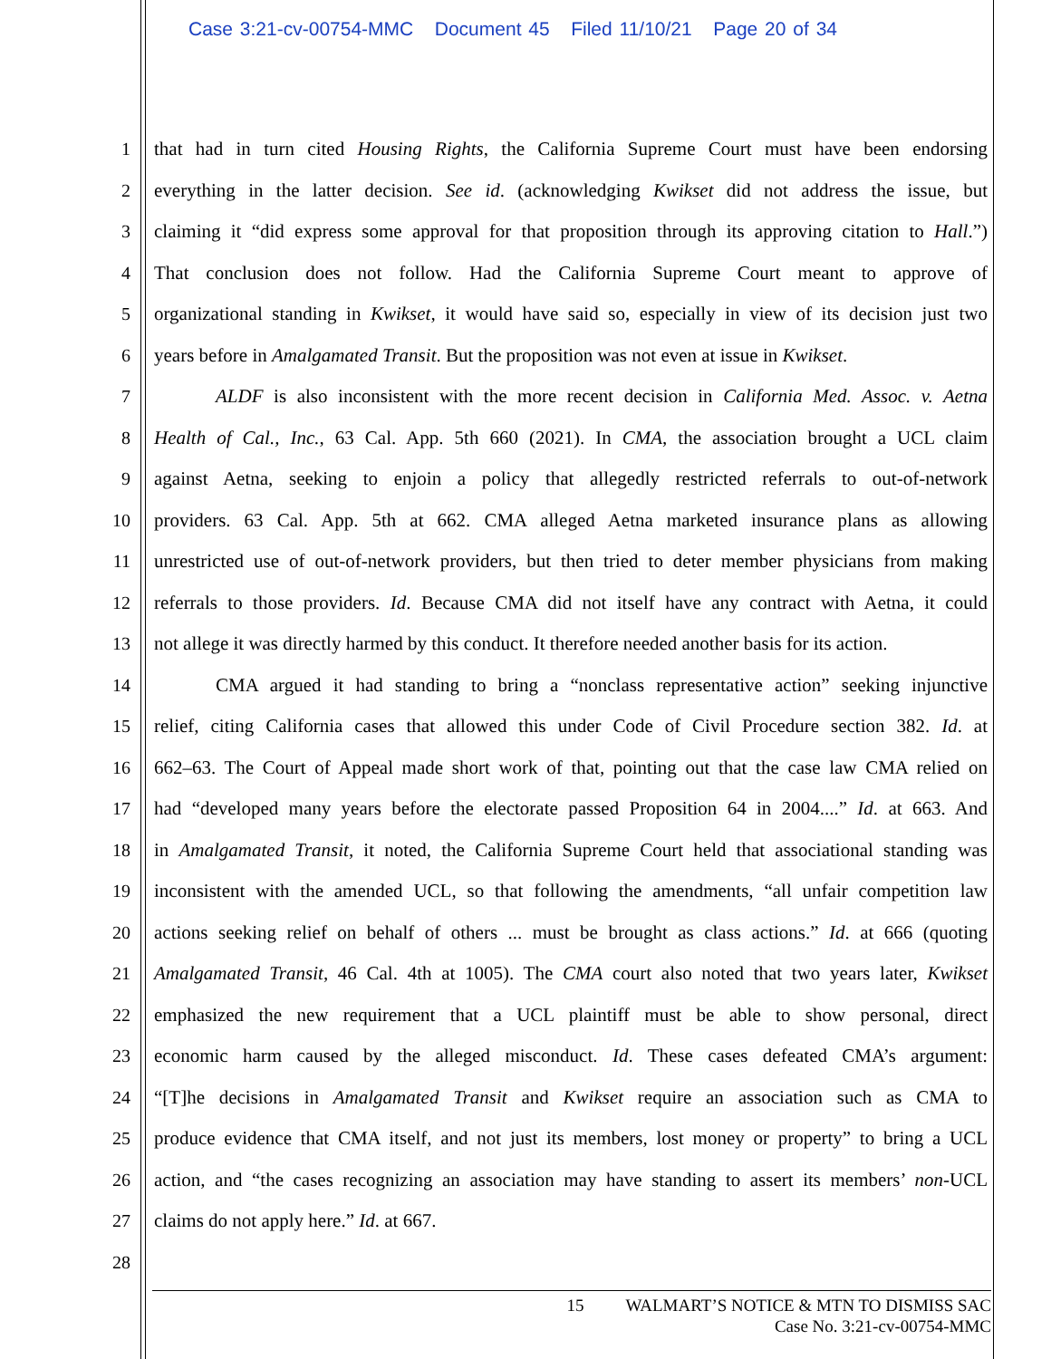Case 3:21-cv-00754-MMC Document 45 Filed 11/10/21 Page 20 of 34
1 that had in turn cited Housing Rights, the California Supreme Court must have been endorsing
2 everything in the latter decision. See id. (acknowledging Kwikset did not address the issue, but
3 claiming it “did express some approval for that proposition through its approving citation to Hall.”)
4 That conclusion does not follow. Had the California Supreme Court meant to approve of
5 organizational standing in Kwikset, it would have said so, especially in view of its decision just two
6 years before in Amalgamated Transit. But the proposition was not even at issue in Kwikset.
7 ALDF is also inconsistent with the more recent decision in California Med. Assoc. v. Aetna
8 Health of Cal., Inc., 63 Cal. App. 5th 660 (2021). In CMA, the association brought a UCL claim
9 against Aetna, seeking to enjoin a policy that allegedly restricted referrals to out-of-network
10 providers. 63 Cal. App. 5th at 662. CMA alleged Aetna marketed insurance plans as allowing
11 unrestricted use of out-of-network providers, but then tried to deter member physicians from making
12 referrals to those providers. Id. Because CMA did not itself have any contract with Aetna, it could
13 not allege it was directly harmed by this conduct. It therefore needed another basis for its action.
14 CMA argued it had standing to bring a “nonclass representative action” seeking injunctive
15 relief, citing California cases that allowed this under Code of Civil Procedure section 382. Id. at
16 662–63. The Court of Appeal made short work of that, pointing out that the case law CMA relied on
17 had “developed many years before the electorate passed Proposition 64 in 2004....” Id. at 663. And
18 in Amalgamated Transit, it noted, the California Supreme Court held that associational standing was
19 inconsistent with the amended UCL, so that following the amendments, “all unfair competition law
20 actions seeking relief on behalf of others ... must be brought as class actions.” Id. at 666 (quoting
21 Amalgamated Transit, 46 Cal. 4th at 1005). The CMA court also noted that two years later, Kwikset
22 emphasized the new requirement that a UCL plaintiff must be able to show personal, direct
23 economic harm caused by the alleged misconduct. Id. These cases defeated CMA’s argument:
24 “[T]he decisions in Amalgamated Transit and Kwikset require an association such as CMA to
25 produce evidence that CMA itself, and not just its members, lost money or property” to bring a UCL
26 action, and “the cases recognizing an association may have standing to assert its members’ non-UCL
27 claims do not apply here.” Id. at 667.
28
15 WALMART’S NOTICE & MTN TO DISMISS SAC
Case No. 3:21-cv-00754-MMC